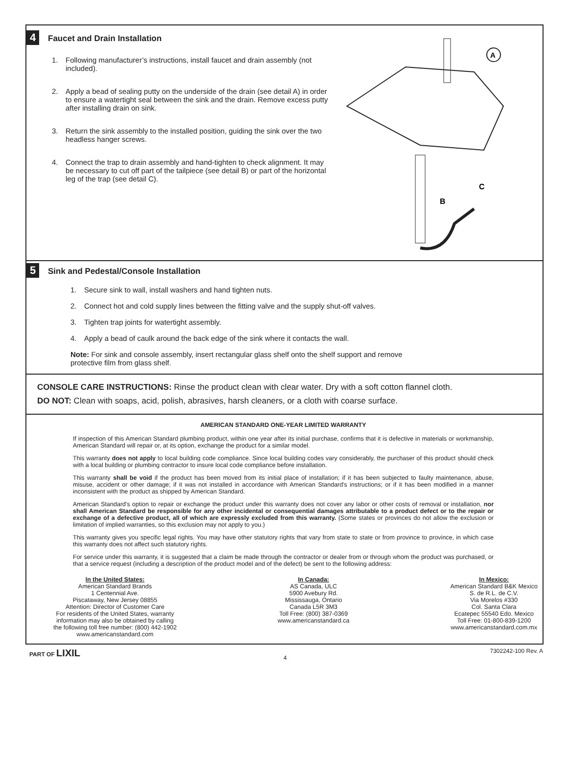4
Faucet and Drain Installation
A
B
C
1. Following manufacturer’s instructions, install faucet and drain assembly (not included).
2. Apply a bead of sealing putty on the underside of the drain (see detail A) in order to ensure a watertight seal between the sink and the drain. Remove excess putty after installing drain on sink.
3. Return the sink assembly to the installed position, guiding the sink over the two headless hanger screws.
4. Connect the trap to drain assembly and hand-tighten to check alignment. It may be necessary to cut off part of the tailpiece (see detail B) or part of the horizontal leg of the trap (see detail C).
5
Sink and Pedestal/Console Installation
1. Secure sink to wall, install washers and hand tighten nuts.
2. Connect hot and cold supply lines between the fitting valve and the supply shut-off valves.
3. Tighten trap joints for watertight assembly.
4. Apply a bead of caulk around the back edge of the sink where it contacts the wall.
Note: For sink and console assembly, insert rectangular glass shelf onto the shelf support and remove protective film from glass shelf.
CONSOLE CARE INSTRUCTIONS: Rinse the product clean with clear water. Dry with a soft cotton flannel cloth.
DO NOT: Clean with soaps, acid, polish, abrasives, harsh cleaners, or a cloth with coarse surface.
AMERICAN STANDARD ONE-YEAR LIMITED WARRANTY
If inspection of this American Standard plumbing product, within one year after its initial purchase, confirms that it is defective in materials or workmanship, American Standard will repair or, at its option, exchange the product for a similar model.
This warranty does not apply to local building code compliance. Since local building codes vary considerably, the purchaser of this product should check with a local building or plumbing contractor to insure local code compliance before installation.
This warranty shall be void if the product has been moved from its initial place of installation; if it has been subjected to faulty maintenance, abuse, misuse, accident or other damage; if it was not installed in accordance with American Standard's instructions; or if it has been modified in a manner inconsistent with the product as shipped by American Standard.
American Standard's option to repair or exchange the product under this warranty does not cover any labor or other costs of removal or installation, nor shall American Standard be responsible for any other incidental or consequential damages attributable to a product defect or to the repair or exchange of a defective product, all of which are expressly excluded from this warranty. (Some states or provinces do not allow the exclusion or limitation of implied warranties, so this exclusion may not apply to you.)
This warranty gives you specific legal rights. You may have other statutory rights that vary from state to state or from province to province, in which case this warranty does not affect such statutory rights.
For service under this warranty, it is suggested that a claim be made through the contractor or dealer from or through whom the product was purchased, or that a service request (including a description of the product model and of the defect) be sent to the following address:
In the United States:
American Standard Brands
1 Centennial Ave.
Piscataway, New Jersey 08855
Attention: Director of Customer Care
For residents of the United States, warranty
information may also be obtained by calling
the following toll free number: (800) 442-1902
www.americanstandard.com
In Canada:
AS Canada, ULC
5900 Avebury Rd.
Mississauga, Ontario
Canada L5R 3M3
Toll Free: (800) 387-0369
www.americanstandard.ca
In Mexico:
American Standard B&K Mexico
S. de R.L. de C.V.
Via Morelos #330
Col. Santa Clara
Ecatepec 55540 Edo. Mexico
Toll Free: 01-800-839-1200
www.americanstandard.com.mx
PART OF LIXIL 4 7302242-100 Rev. A